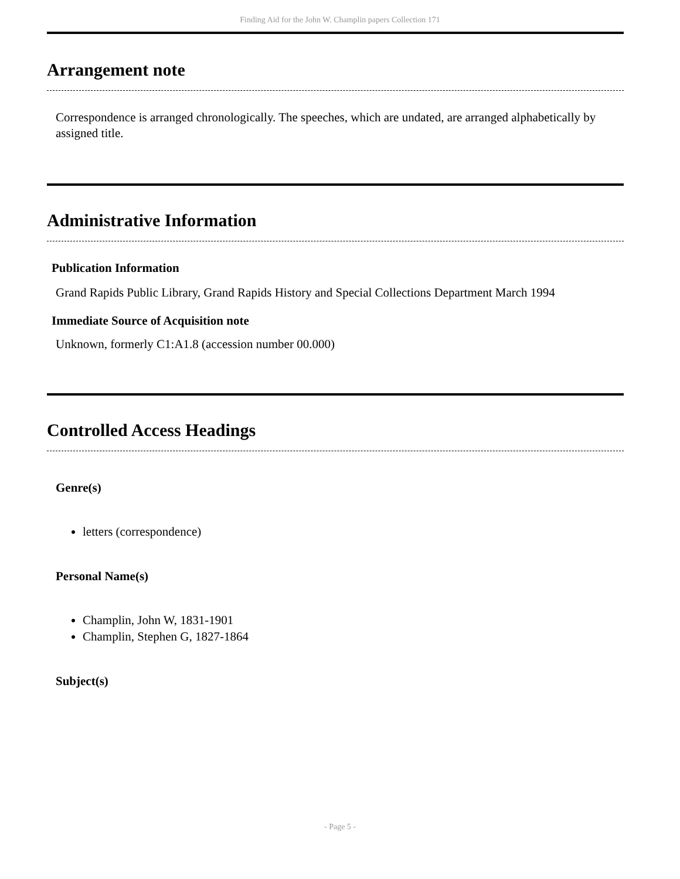Finding Aid for the John W. Champlin papers Collection 171
Arrangement note
Correspondence is arranged chronologically. The speeches, which are undated, are arranged alphabetically by assigned title.
Administrative Information
Publication Information
Grand Rapids Public Library, Grand Rapids History and Special Collections Department March 1994
Immediate Source of Acquisition note
Unknown, formerly C1:A1.8 (accession number 00.000)
Controlled Access Headings
Genre(s)
letters (correspondence)
Personal Name(s)
Champlin, John W, 1831-1901
Champlin, Stephen G, 1827-1864
Subject(s)
- Page 5 -